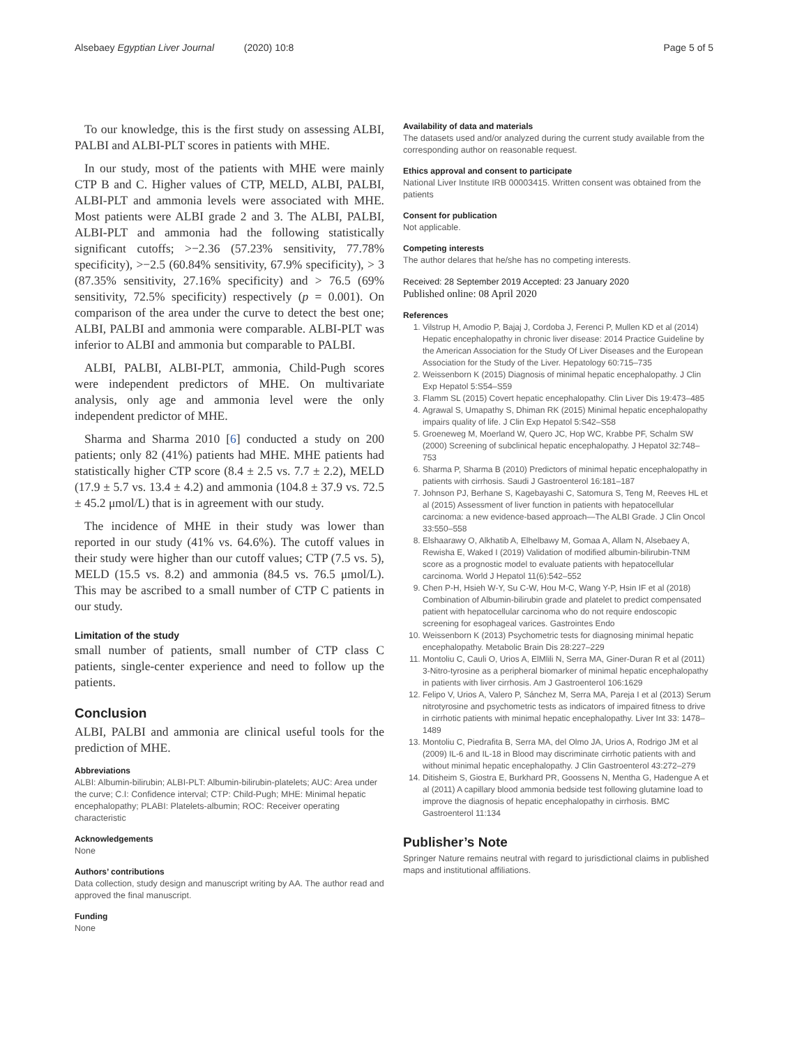Alsebaey Egyptian Liver Journal (2020) 10:8 Page 5 of 5
To our knowledge, this is the first study on assessing ALBI, PALBI and ALBI-PLT scores in patients with MHE.
In our study, most of the patients with MHE were mainly CTP B and C. Higher values of CTP, MELD, ALBI, PALBI, ALBI-PLT and ammonia levels were associated with MHE. Most patients were ALBI grade 2 and 3. The ALBI, PALBI, ALBI-PLT and ammonia had the following statistically significant cutoffs; >−2.36 (57.23% sensitivity, 77.78% specificity), >−2.5 (60.84% sensitivity, 67.9% specificity), > 3 (87.35% sensitivity, 27.16% specificity) and > 76.5 (69% sensitivity, 72.5% specificity) respectively (p = 0.001). On comparison of the area under the curve to detect the best one; ALBI, PALBI and ammonia were comparable. ALBI-PLT was inferior to ALBI and ammonia but comparable to PALBI.
ALBI, PALBI, ALBI-PLT, ammonia, Child-Pugh scores were independent predictors of MHE. On multivariate analysis, only age and ammonia level were the only independent predictor of MHE.
Sharma and Sharma 2010 [6] conducted a study on 200 patients; only 82 (41%) patients had MHE. MHE patients had statistically higher CTP score (8.4 ± 2.5 vs. 7.7 ± 2.2), MELD (17.9 ± 5.7 vs. 13.4 ± 4.2) and ammonia (104.8 ± 37.9 vs. 72.5 ± 45.2 μmol/L) that is in agreement with our study.
The incidence of MHE in their study was lower than reported in our study (41% vs. 64.6%). The cutoff values in their study were higher than our cutoff values; CTP (7.5 vs. 5), MELD (15.5 vs. 8.2) and ammonia (84.5 vs. 76.5 μmol/L). This may be ascribed to a small number of CTP C patients in our study.
Limitation of the study
small number of patients, small number of CTP class C patients, single-center experience and need to follow up the patients.
Conclusion
ALBI, PALBI and ammonia are clinical useful tools for the prediction of MHE.
Abbreviations
ALBI: Albumin-bilirubin; ALBI-PLT: Albumin-bilirubin-platelets; AUC: Area under the curve; C.I: Confidence interval; CTP: Child-Pugh; MHE: Minimal hepatic encephalopathy; PLABI: Platelets-albumin; ROC: Receiver operating characteristic
Acknowledgements
None
Authors’ contributions
Data collection, study design and manuscript writing by AA. The author read and approved the final manuscript.
Funding
None
Availability of data and materials
The datasets used and/or analyzed during the current study available from the corresponding author on reasonable request.
Ethics approval and consent to participate
National Liver Institute IRB 00003415. Written consent was obtained from the patients
Consent for publication
Not applicable.
Competing interests
The author delares that he/she has no competing interests.
Received: 28 September 2019 Accepted: 23 January 2020
Published online: 08 April 2020
References
1. Vilstrup H, Amodio P, Bajaj J, Cordoba J, Ferenci P, Mullen KD et al (2014) Hepatic encephalopathy in chronic liver disease: 2014 Practice Guideline by the American Association for the Study Of Liver Diseases and the European Association for the Study of the Liver. Hepatology 60:715–735
2. Weissenborn K (2015) Diagnosis of minimal hepatic encephalopathy. J Clin Exp Hepatol 5:S54–S59
3. Flamm SL (2015) Covert hepatic encephalopathy. Clin Liver Dis 19:473–485
4. Agrawal S, Umapathy S, Dhiman RK (2015) Minimal hepatic encephalopathy impairs quality of life. J Clin Exp Hepatol 5:S42–S58
5. Groeneweg M, Moerland W, Quero JC, Hop WC, Krabbe PF, Schalm SW (2000) Screening of subclinical hepatic encephalopathy. J Hepatol 32:748–753
6. Sharma P, Sharma B (2010) Predictors of minimal hepatic encephalopathy in patients with cirrhosis. Saudi J Gastroenterol 16:181–187
7. Johnson PJ, Berhane S, Kagebayashi C, Satomura S, Teng M, Reeves HL et al (2015) Assessment of liver function in patients with hepatocellular carcinoma: a new evidence-based approach—The ALBI Grade. J Clin Oncol 33:550–558
8. Elshaarawy O, Alkhatib A, Elhelbawy M, Gomaa A, Allam N, Alsebaey A, Rewisha E, Waked I (2019) Validation of modified albumin-bilirubin-TNM score as a prognostic model to evaluate patients with hepatocellular carcinoma. World J Hepatol 11(6):542–552
9. Chen P-H, Hsieh W-Y, Su C-W, Hou M-C, Wang Y-P, Hsin IF et al (2018) Combination of Albumin-bilirubin grade and platelet to predict compensated patient with hepatocellular carcinoma who do not require endoscopic screening for esophageal varices. Gastrointes Endo
10. Weissenborn K (2013) Psychometric tests for diagnosing minimal hepatic encephalopathy. Metabolic Brain Dis 28:227–229
11. Montoliu C, Cauli O, Urios A, ElMlili N, Serra MA, Giner-Duran R et al (2011) 3-Nitro-tyrosine as a peripheral biomarker of minimal hepatic encephalopathy in patients with liver cirrhosis. Am J Gastroenterol 106:1629
12. Felipo V, Urios A, Valero P, Sánchez M, Serra MA, Pareja I et al (2013) Serum nitrotyrosine and psychometric tests as indicators of impaired fitness to drive in cirrhotic patients with minimal hepatic encephalopathy. Liver Int 33: 1478–1489
13. Montoliu C, Piedrafita B, Serra MA, del Olmo JA, Urios A, Rodrigo JM et al (2009) IL-6 and IL-18 in Blood may discriminate cirrhotic patients with and without minimal hepatic encephalopathy. J Clin Gastroenterol 43:272–279
14. Ditisheim S, Giostra E, Burkhard PR, Goossens N, Mentha G, Hadengue A et al (2011) A capillary blood ammonia bedside test following glutamine load to improve the diagnosis of hepatic encephalopathy in cirrhosis. BMC Gastroenterol 11:134
Publisher’s Note
Springer Nature remains neutral with regard to jurisdictional claims in published maps and institutional affiliations.